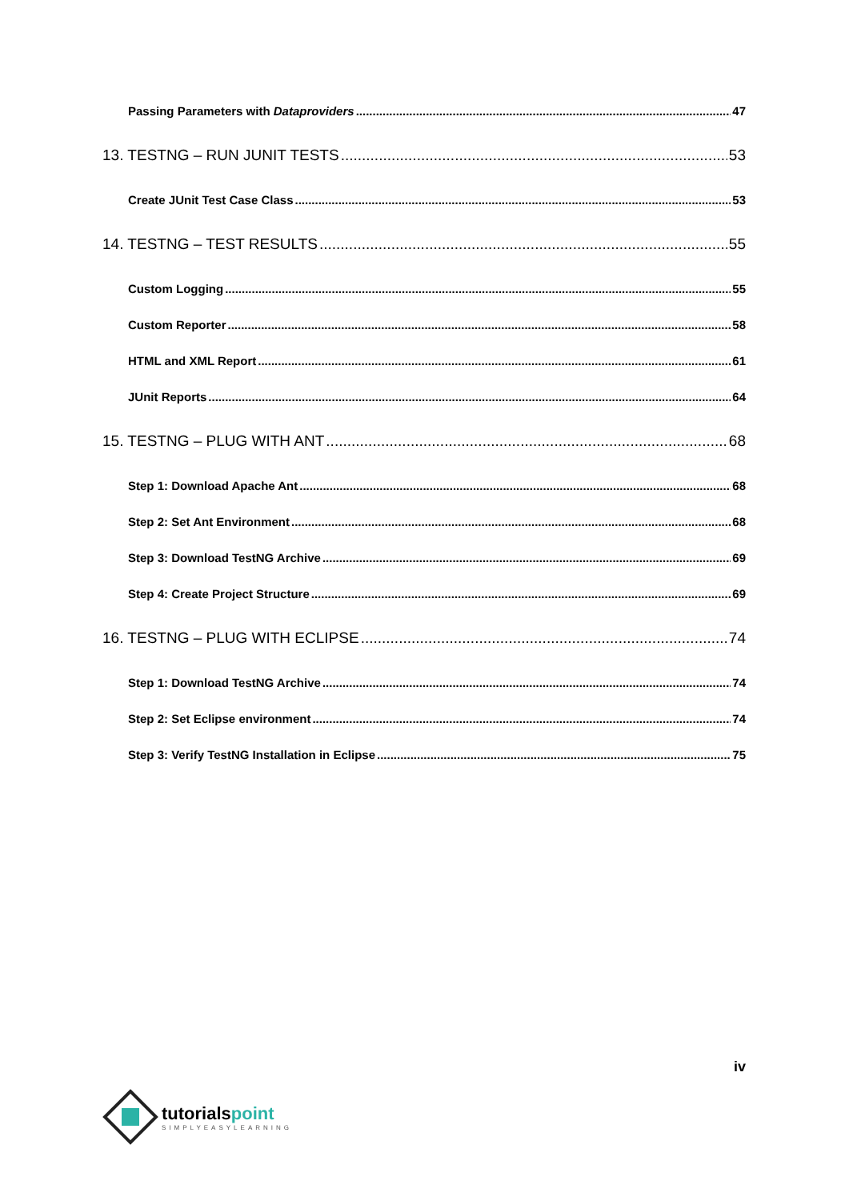Passing Parameters with Dataproviders 47
13. TESTNG – RUN JUNIT TESTS 53
Create JUnit Test Case Class 53
14. TESTNG – TEST RESULTS 55
Custom Logging 55
Custom Reporter 58
HTML and XML Report 61
JUnit Reports 64
15. TESTNG – PLUG WITH ANT 68
Step 1: Download Apache Ant 68
Step 2: Set Ant Environment 68
Step 3: Download TestNG Archive 69
Step 4: Create Project Structure 69
16. TESTNG – PLUG WITH ECLIPSE 74
Step 1: Download TestNG Archive 74
Step 2: Set Eclipse environment 74
Step 3: Verify TestNG Installation in Eclipse 75
iv
tutorialspoint
SIMPLYEASYLEARNING